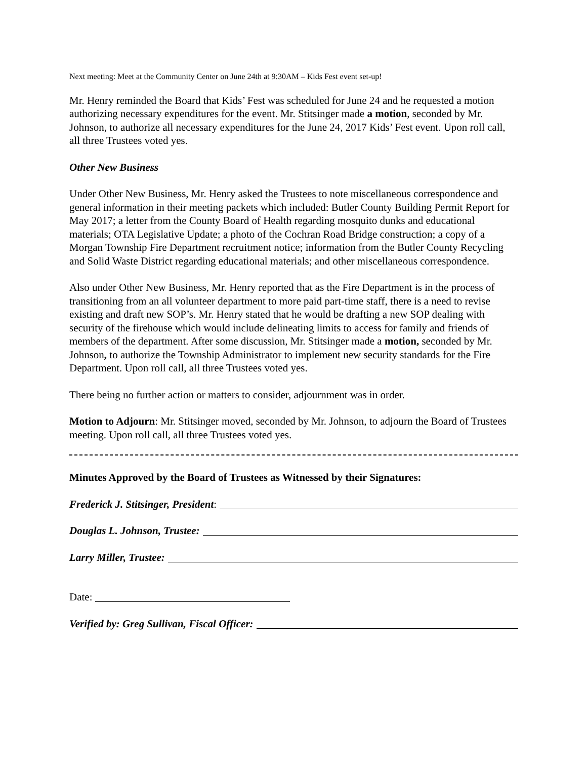Next meeting: Meet at the Community Center on June 24th at 9:30AM – Kids Fest event set-up!
Mr. Henry reminded the Board that Kids’ Fest was scheduled for June 24 and he requested a motion authorizing necessary expenditures for the event. Mr. Stitsinger made a motion, seconded by Mr. Johnson, to authorize all necessary expenditures for the June 24, 2017 Kids’ Fest event. Upon roll call, all three Trustees voted yes.
Other New Business
Under Other New Business, Mr. Henry asked the Trustees to note miscellaneous correspondence and general information in their meeting packets which included: Butler County Building Permit Report for May 2017; a letter from the County Board of Health regarding mosquito dunks and educational materials; OTA Legislative Update; a photo of the Cochran Road Bridge construction; a copy of a Morgan Township Fire Department recruitment notice; information from the Butler County Recycling and Solid Waste District regarding educational materials; and other miscellaneous correspondence.
Also under Other New Business, Mr. Henry reported that as the Fire Department is in the process of transitioning from an all volunteer department to more paid part-time staff, there is a need to revise existing and draft new SOP’s. Mr. Henry stated that he would be drafting a new SOP dealing with security of the firehouse which would include delineating limits to access for family and friends of members of the department. After some discussion, Mr. Stitsinger made a motion, seconded by Mr. Johnson, to authorize the Township Administrator to implement new security standards for the Fire Department. Upon roll call, all three Trustees voted yes.
There being no further action or matters to consider, adjournment was in order.
Motion to Adjourn: Mr. Stitsinger moved, seconded by Mr. Johnson, to adjourn the Board of Trustees meeting. Upon roll call, all three Trustees voted yes.
Minutes Approved by the Board of Trustees as Witnessed by their Signatures:
Frederick J. Stitsinger, President:
Douglas L. Johnson, Trustee:
Larry Miller, Trustee:
Date:
Verified by: Greg Sullivan, Fiscal Officer: